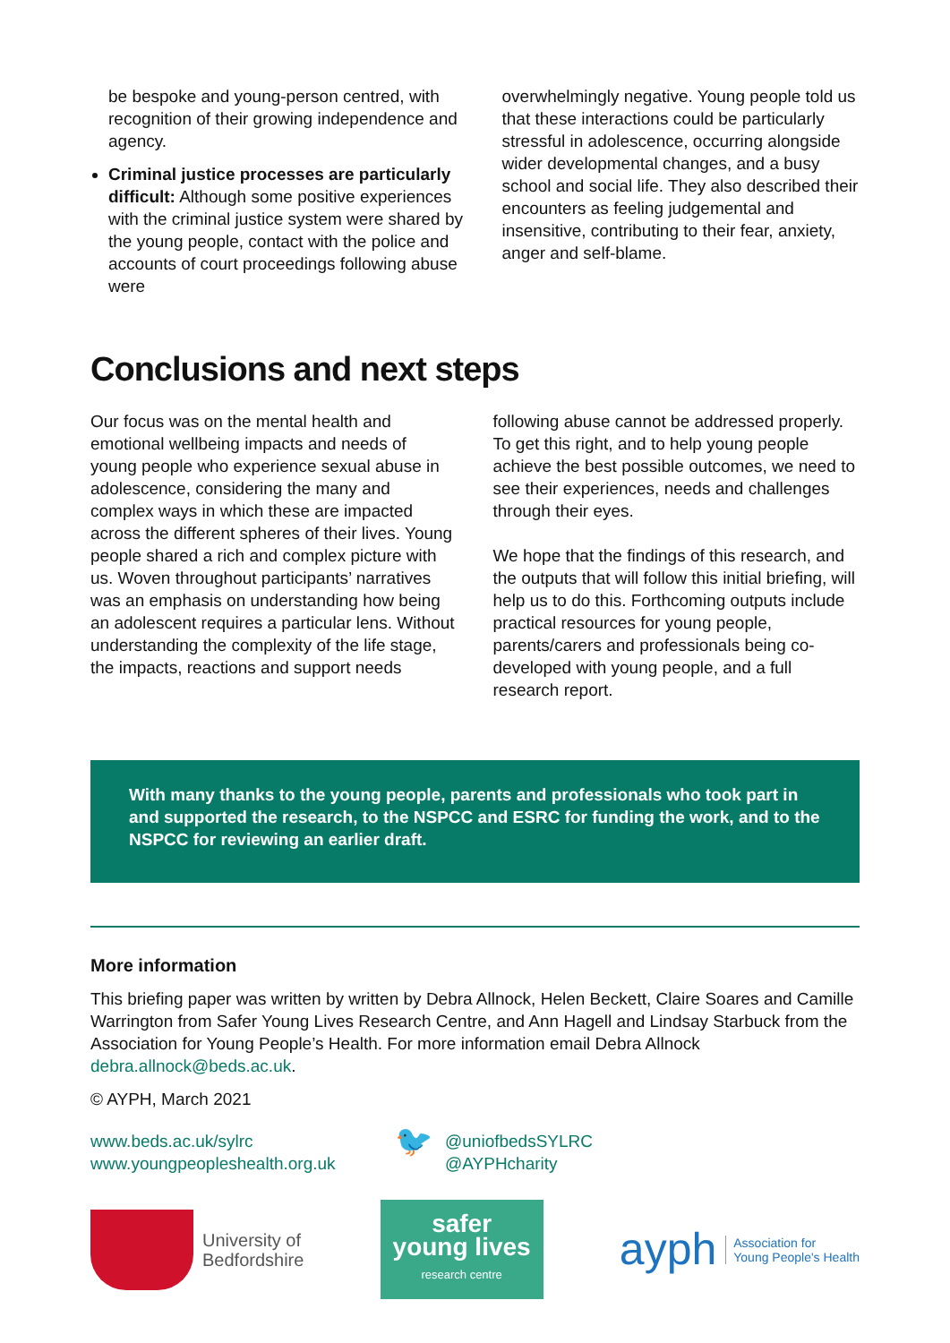be bespoke and young-person centred, with recognition of their growing independence and agency.
Criminal justice processes are particularly difficult: Although some positive experiences with the criminal justice system were shared by the young people, contact with the police and accounts of court proceedings following abuse were
overwhelmingly negative. Young people told us that these interactions could be particularly stressful in adolescence, occurring alongside wider developmental changes, and a busy school and social life. They also described their encounters as feeling judgemental and insensitive, contributing to their fear, anxiety, anger and self-blame.
Conclusions and next steps
Our focus was on the mental health and emotional wellbeing impacts and needs of young people who experience sexual abuse in adolescence, considering the many and complex ways in which these are impacted across the different spheres of their lives. Young people shared a rich and complex picture with us. Woven throughout participants’ narratives was an emphasis on understanding how being an adolescent requires a particular lens. Without understanding the complexity of the life stage, the impacts, reactions and support needs
following abuse cannot be addressed properly. To get this right, and to help young people achieve the best possible outcomes, we need to see their experiences, needs and challenges through their eyes.
We hope that the findings of this research, and the outputs that will follow this initial briefing, will help us to do this. Forthcoming outputs include practical resources for young people, parents/carers and professionals being co-developed with young people, and a full research report.
With many thanks to the young people, parents and professionals who took part in and supported the research, to the NSPCC and ESRC for funding the work, and to the NSPCC for reviewing an earlier draft.
More information
This briefing paper was written by written by Debra Allnock, Helen Beckett, Claire Soares and Camille Warrington from Safer Young Lives Research Centre, and Ann Hagell and Lindsay Starbuck from the Association for Young People’s Health. For more information email Debra Allnock debra.allnock@beds.ac.uk.
© AYPH, March 2021
www.beds.ac.uk/sylrc
www.youngpeopleshealth.org.uk
🐦
@uniofbedsSYLRC
@AYPHcharity
University of
Bedfordshire
safer
young lives
research centre
ayph Association for
Young People's Health